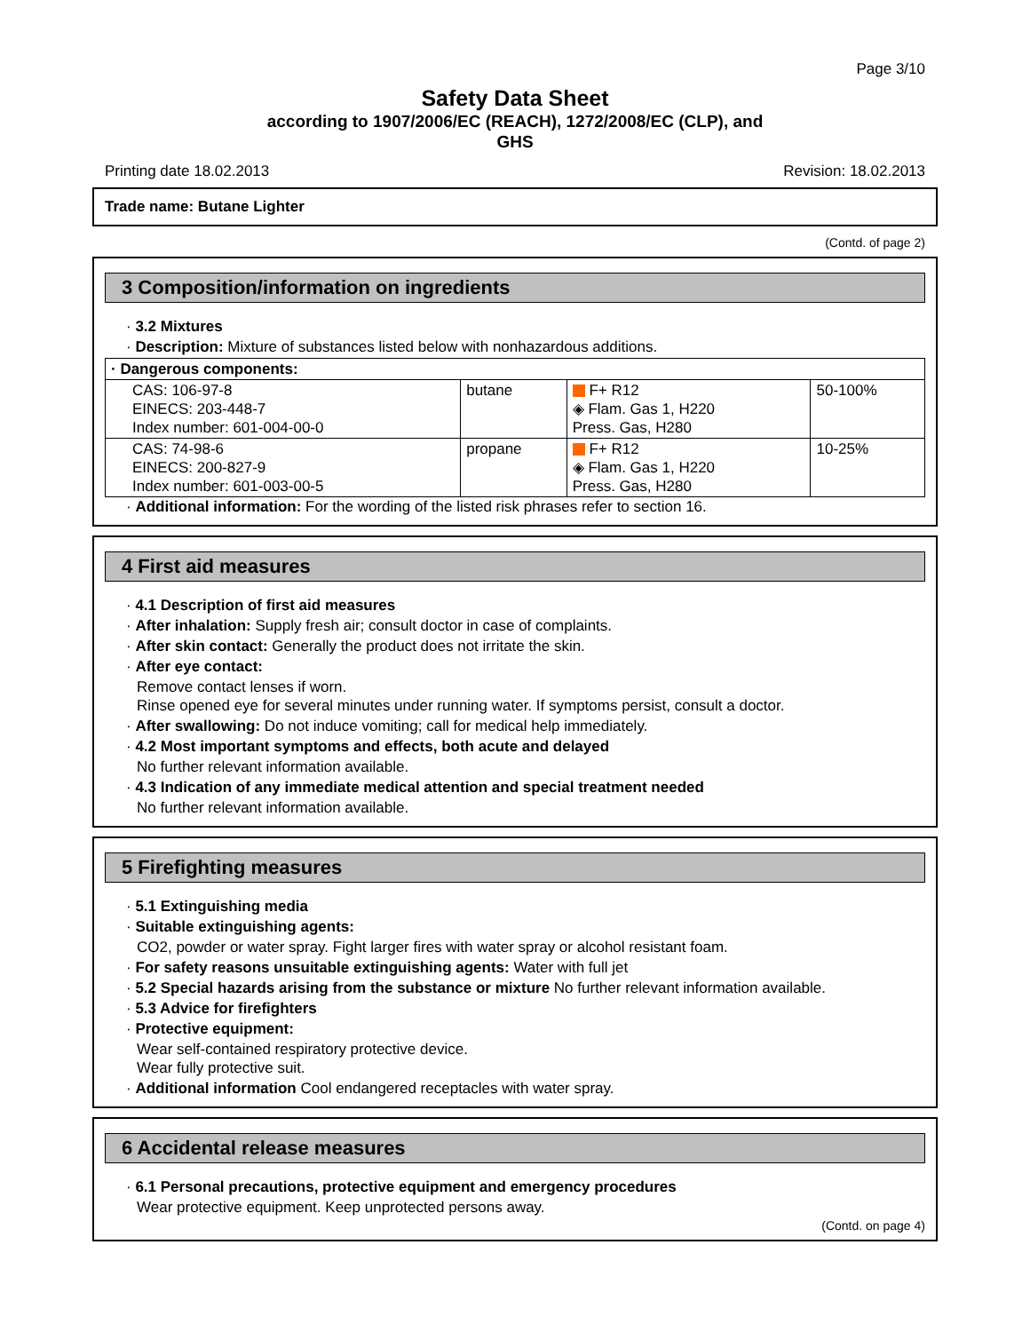Page 3/10
Safety Data Sheet
according to 1907/2006/EC (REACH), 1272/2008/EC (CLP), and
GHS
Printing date 18.02.2013 Revision: 18.02.2013
Trade name: Butane Lighter
(Contd. of page 2)
3 Composition/information on ingredients
· 3.2 Mixtures
· Description: Mixture of substances listed below with nonhazardous additions.
| · Dangerous components: | | | |
| CAS: 106-97-8 EINECS: 203-448-7 Index number: 601-004-00-0 | butane | F+ R12 ◈ Flam. Gas 1, H220 Press. Gas, H280 | 50-100% |
| CAS: 74-98-6 EINECS: 200-827-9 Index number: 601-003-00-5 | propane | F+ R12 ◈ Flam. Gas 1, H220 Press. Gas, H280 | 10-25% |
· Additional information: For the wording of the listed risk phrases refer to section 16.
4 First aid measures
· 4.1 Description of first aid measures
· After inhalation: Supply fresh air; consult doctor in case of complaints.
· After skin contact: Generally the product does not irritate the skin.
· After eye contact:
Remove contact lenses if worn.
Rinse opened eye for several minutes under running water. If symptoms persist, consult a doctor.
· After swallowing: Do not induce vomiting; call for medical help immediately.
· 4.2 Most important symptoms and effects, both acute and delayed
No further relevant information available.
· 4.3 Indication of any immediate medical attention and special treatment needed
No further relevant information available.
5 Firefighting measures
· 5.1 Extinguishing media
· Suitable extinguishing agents:
CO2, powder or water spray. Fight larger fires with water spray or alcohol resistant foam.
· For safety reasons unsuitable extinguishing agents: Water with full jet
· 5.2 Special hazards arising from the substance or mixture No further relevant information available.
· 5.3 Advice for firefighters
· Protective equipment:
Wear self-contained respiratory protective device.
Wear fully protective suit.
· Additional information Cool endangered receptacles with water spray.
6 Accidental release measures
· 6.1 Personal precautions, protective equipment and emergency procedures
Wear protective equipment. Keep unprotected persons away.
(Contd. on page 4)